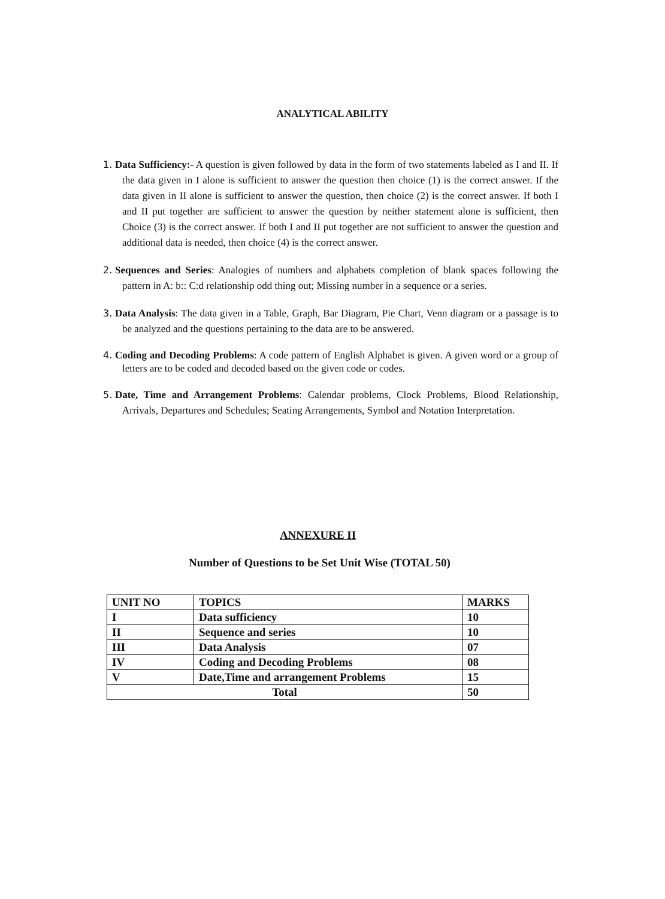ANALYTICAL ABILITY
1. Data Sufficiency:- A question is given followed by data in the form of two statements labeled as I and II. If the data given in I alone is sufficient to answer the question then choice (1) is the correct answer. If the data given in II alone is sufficient to answer the question, then choice (2) is the correct answer. If both I and II put together are sufficient to answer the question by neither statement alone is sufficient, then Choice (3) is the correct answer. If both I and II put together are not sufficient to answer the question and additional data is needed, then choice (4) is the correct answer.
2. Sequences and Series: Analogies of numbers and alphabets completion of blank spaces following the pattern in A: b:: C:d relationship odd thing out; Missing number in a sequence or a series.
3. Data Analysis: The data given in a Table, Graph, Bar Diagram, Pie Chart, Venn diagram or a passage is to be analyzed and the questions pertaining to the data are to be answered.
4. Coding and Decoding Problems: A code pattern of English Alphabet is given. A given word or a group of letters are to be coded and decoded based on the given code or codes.
5. Date, Time and Arrangement Problems: Calendar problems, Clock Problems, Blood Relationship, Arrivals, Departures and Schedules; Seating Arrangements, Symbol and Notation Interpretation.
ANNEXURE II
Number of Questions to be Set Unit Wise (TOTAL 50)
| UNIT NO | TOPICS | MARKS |
| I | Data sufficiency | 10 |
| II | Sequence and series | 10 |
| III | Data Analysis | 07 |
| IV | Coding and Decoding Problems | 08 |
| V | Date,Time and arrangement Problems | 15 |
| Total | | 50 |